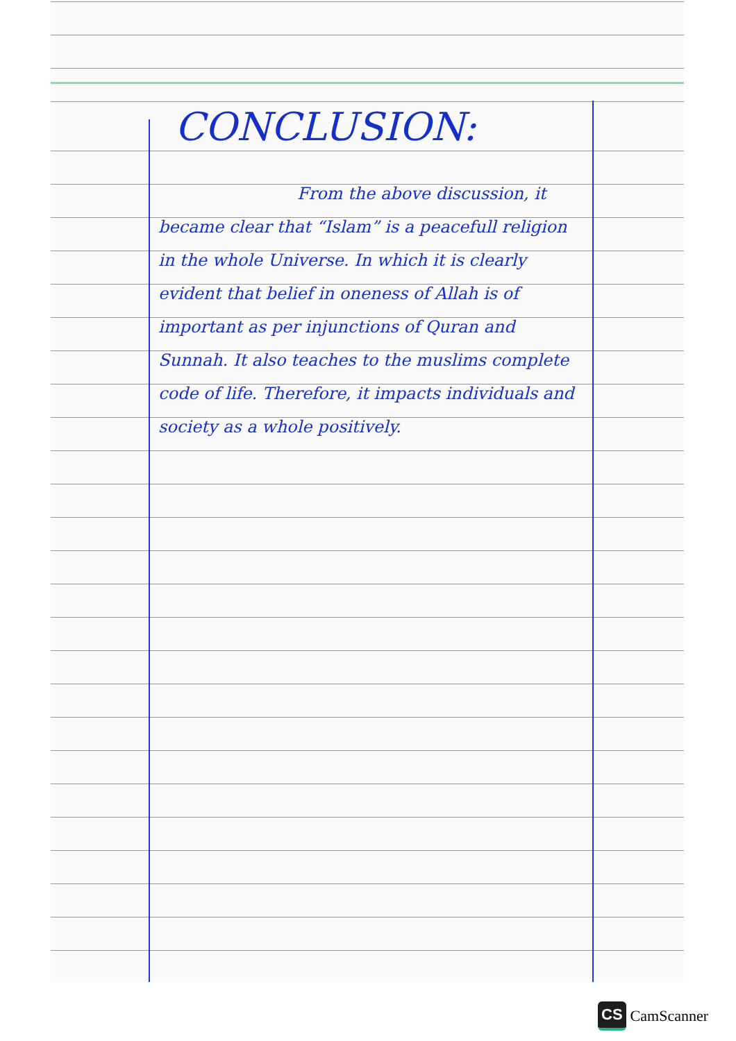CONCLUSION:
From the above discussion, it became clear that “Islam” is a peacefull religion in the whole Universe. In which it is clearly evident that belief in oneness of Allah is of important as per injunctions of Quran and Sunnah. It also teaches to the muslims complete code of life. Therefore, it impacts individuals and society as a whole positively.
CS CamScanner